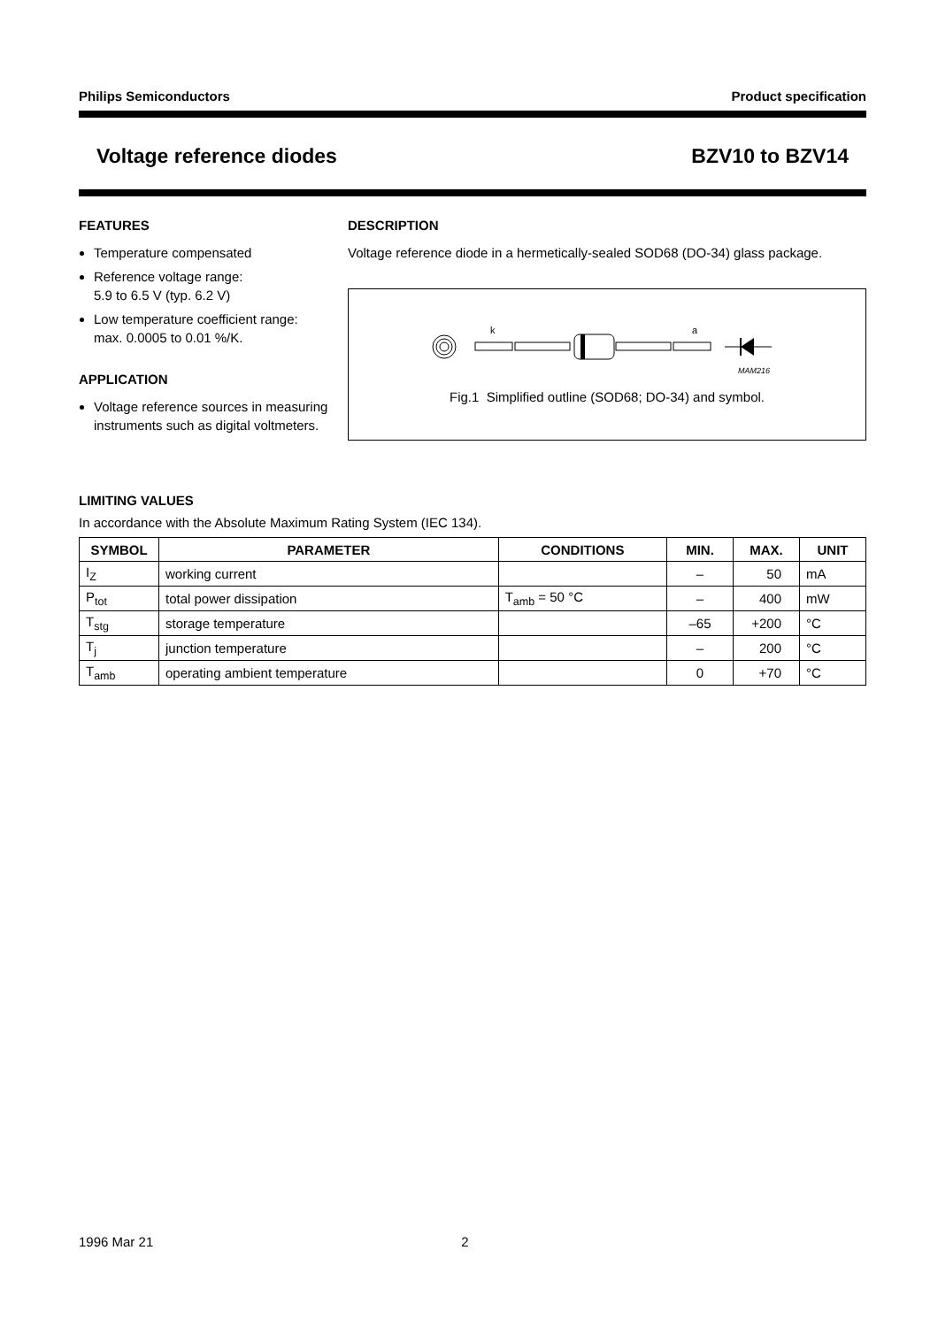Philips Semiconductors Product specification
Voltage reference diodes BZV10 to BZV14
FEATURES
Temperature compensated
Reference voltage range:
5.9 to 6.5 V (typ. 6.2 V)
Low temperature coefficient range:
max. 0.0005 to 0.01 %/K.
APPLICATION
Voltage reference sources in measuring instruments such as digital voltmeters.
DESCRIPTION
Voltage reference diode in a hermetically-sealed SOD68 (DO-34) glass package.
k
a
MAM216
Fig.1 Simplified outline (SOD68; DO-34) and symbol.
LIMITING VALUES
In accordance with the Absolute Maximum Rating System (IEC 134).
| SYMBOL | PARAMETER | CONDITIONS | MIN. | MAX. | UNIT |
| --- | --- | --- | --- | --- | --- |
| I<sub>Z</sub> | working current | | – | 50 | mA |
| P<sub>tot</sub> | total power dissipation | T<sub>amb</sub> = 50 °C | – | 400 | mW |
| T<sub>stg</sub> | storage temperature | | –65 | +200 | °C |
| T<sub>j</sub> | junction temperature | | – | 200 | °C |
| T<sub>amb</sub> | operating ambient temperature | | 0 | +70 | °C |
1996 Mar 21 2